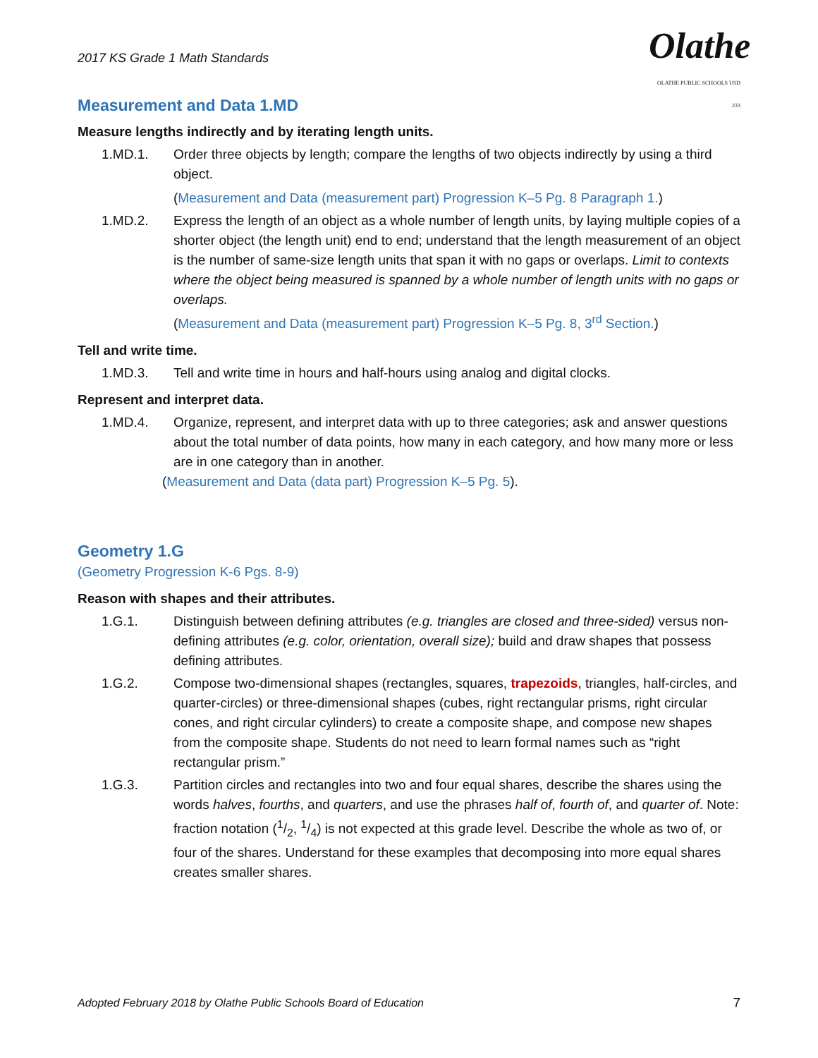2017 KS Grade 1 Math Standards
Olathe
OLATHE PUBLIC SCHOOLS USD 233
Measurement and Data 1.MD
Measure lengths indirectly and by iterating length units.
1.MD.1. Order three objects by length; compare the lengths of two objects indirectly by using a third object.
(Measurement and Data (measurement part) Progression K–5 Pg. 8 Paragraph 1.)
1.MD.2. Express the length of an object as a whole number of length units, by laying multiple copies of a shorter object (the length unit) end to end; understand that the length measurement of an object is the number of same-size length units that span it with no gaps or overlaps. Limit to contexts where the object being measured is spanned by a whole number of length units with no gaps or overlaps.
(Measurement and Data (measurement part) Progression K–5 Pg. 8, 3<sup>rd</sup> Section.)
Tell and write time.
1.MD.3. Tell and write time in hours and half-hours using analog and digital clocks.
Represent and interpret data.
1.MD.4. Organize, represent, and interpret data with up to three categories; ask and answer questions about the total number of data points, how many in each category, and how many more or less are in one category than in another.
(Measurement and Data (data part) Progression K–5 Pg. 5).
Geometry 1.G
(Geometry Progression K-6 Pgs. 8-9)
Reason with shapes and their attributes.
1.G.1. Distinguish between defining attributes (e.g. triangles are closed and three-sided) versus non-defining attributes (e.g. color, orientation, overall size); build and draw shapes that possess defining attributes.
1.G.2. Compose two-dimensional shapes (rectangles, squares, trapezoids, triangles, half-circles, and quarter-circles) or three-dimensional shapes (cubes, right rectangular prisms, right circular cones, and right circular cylinders) to create a composite shape, and compose new shapes from the composite shape. Students do not need to learn formal names such as “right rectangular prism.”
1.G.3. Partition circles and rectangles into two and four equal shares, describe the shares using the words halves, fourths, and quarters, and use the phrases half of, fourth of, and quarter of. Note: fraction notation (1/2, 1/4) is not expected at this grade level. Describe the whole as two of, or four of the shares. Understand for these examples that decomposing into more equal shares creates smaller shares.
Adopted February 2018 by Olathe Public Schools Board of Education 7